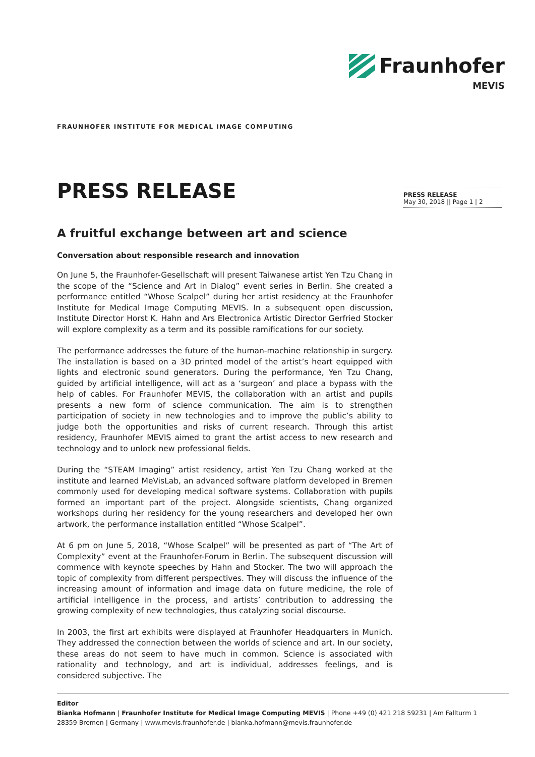Fraunhofer
MEVIS
FRAUNHOFER INSTITUTE FOR MEDICAL IMAGE COMPUTING
PRESS RELEASE
May 30, 2018 || Page 1 | 2
PRESS RELEASE
A fruitful exchange between art and science
Conversation about responsible research and innovation
On June 5, the Fraunhofer-Gesellschaft will present Taiwanese artist Yen Tzu Chang in the scope of the “Science and Art in Dialog” event series in Berlin. She created a performance entitled “Whose Scalpel” during her artist residency at the Fraunhofer Institute for Medical Image Computing MEVIS. In a subsequent open discussion, Institute Director Horst K. Hahn and Ars Electronica Artistic Director Gerfried Stocker will explore complexity as a term and its possible ramifications for our society.
The performance addresses the future of the human-machine relationship in surgery. The installation is based on a 3D printed model of the artist’s heart equipped with lights and electronic sound generators. During the performance, Yen Tzu Chang, guided by artificial intelligence, will act as a ‘surgeon’ and place a bypass with the help of cables. For Fraunhofer MEVIS, the collaboration with an artist and pupils presents a new form of science communication. The aim is to strengthen participation of society in new technologies and to improve the public’s ability to judge both the opportunities and risks of current research. Through this artist residency, Fraunhofer MEVIS aimed to grant the artist access to new research and technology and to unlock new professional fields.
During the “STEAM Imaging” artist residency, artist Yen Tzu Chang worked at the institute and learned MeVisLab, an advanced software platform developed in Bremen commonly used for developing medical software systems. Collaboration with pupils formed an important part of the project. Alongside scientists, Chang organized workshops during her residency for the young researchers and developed her own artwork, the performance installation entitled “Whose Scalpel”.
At 6 pm on June 5, 2018, “Whose Scalpel” will be presented as part of “The Art of Complexity” event at the Fraunhofer-Forum in Berlin. The subsequent discussion will commence with keynote speeches by Hahn and Stocker. The two will approach the topic of complexity from different perspectives. They will discuss the influence of the increasing amount of information and image data on future medicine, the role of artificial intelligence in the process, and artists’ contribution to addressing the growing complexity of new technologies, thus catalyzing social discourse.
In 2003, the first art exhibits were displayed at Fraunhofer Headquarters in Munich. They addressed the connection between the worlds of science and art. In our society, these areas do not seem to have much in common. Science is associated with rationality and technology, and art is individual, addresses feelings, and is considered subjective. The
Editor
Bianka Hofmann | Fraunhofer Institute for Medical Image Computing MEVIS | Phone +49 (0) 421 218 59231 | Am Fallturm 1
28359 Bremen | Germany | www.mevis.fraunhofer.de | bianka.hofmann@mevis.fraunhofer.de